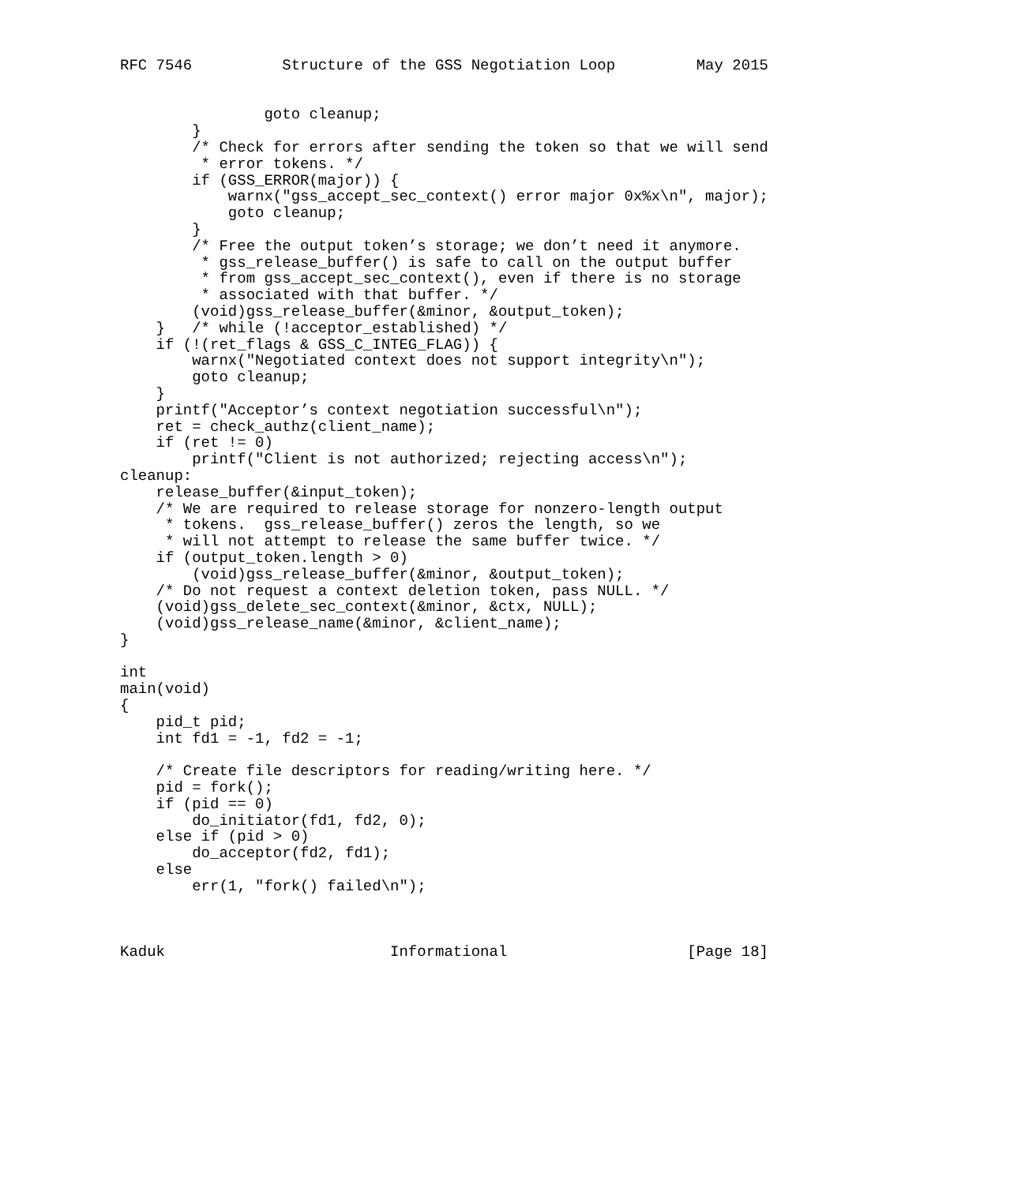RFC 7546          Structure of the GSS Negotiation Loop         May 2015


                goto cleanup;
        }
        /* Check for errors after sending the token so that we will send
         * error tokens. */
        if (GSS_ERROR(major)) {
            warnx("gss_accept_sec_context() error major 0x%x\n", major);
            goto cleanup;
        }
        /* Free the output token’s storage; we don’t need it anymore.
         * gss_release_buffer() is safe to call on the output buffer
         * from gss_accept_sec_context(), even if there is no storage
         * associated with that buffer. */
        (void)gss_release_buffer(&minor, &output_token);
    }   /* while (!acceptor_established) */
    if (!(ret_flags & GSS_C_INTEG_FLAG)) {
        warnx("Negotiated context does not support integrity\n");
        goto cleanup;
    }
    printf("Acceptor’s context negotiation successful\n");
    ret = check_authz(client_name);
    if (ret != 0)
        printf("Client is not authorized; rejecting access\n");
cleanup:
    release_buffer(&input_token);
    /* We are required to release storage for nonzero-length output
     * tokens.  gss_release_buffer() zeros the length, so we
     * will not attempt to release the same buffer twice. */
    if (output_token.length > 0)
        (void)gss_release_buffer(&minor, &output_token);
    /* Do not request a context deletion token, pass NULL. */
    (void)gss_delete_sec_context(&minor, &ctx, NULL);
    (void)gss_release_name(&minor, &client_name);
}

int
main(void)
{
    pid_t pid;
    int fd1 = -1, fd2 = -1;

    /* Create file descriptors for reading/writing here. */
    pid = fork();
    if (pid == 0)
        do_initiator(fd1, fd2, 0);
    else if (pid > 0)
        do_acceptor(fd2, fd1);
    else
        err(1, "fork() failed\n");



Kaduk                         Informational                    [Page 18]